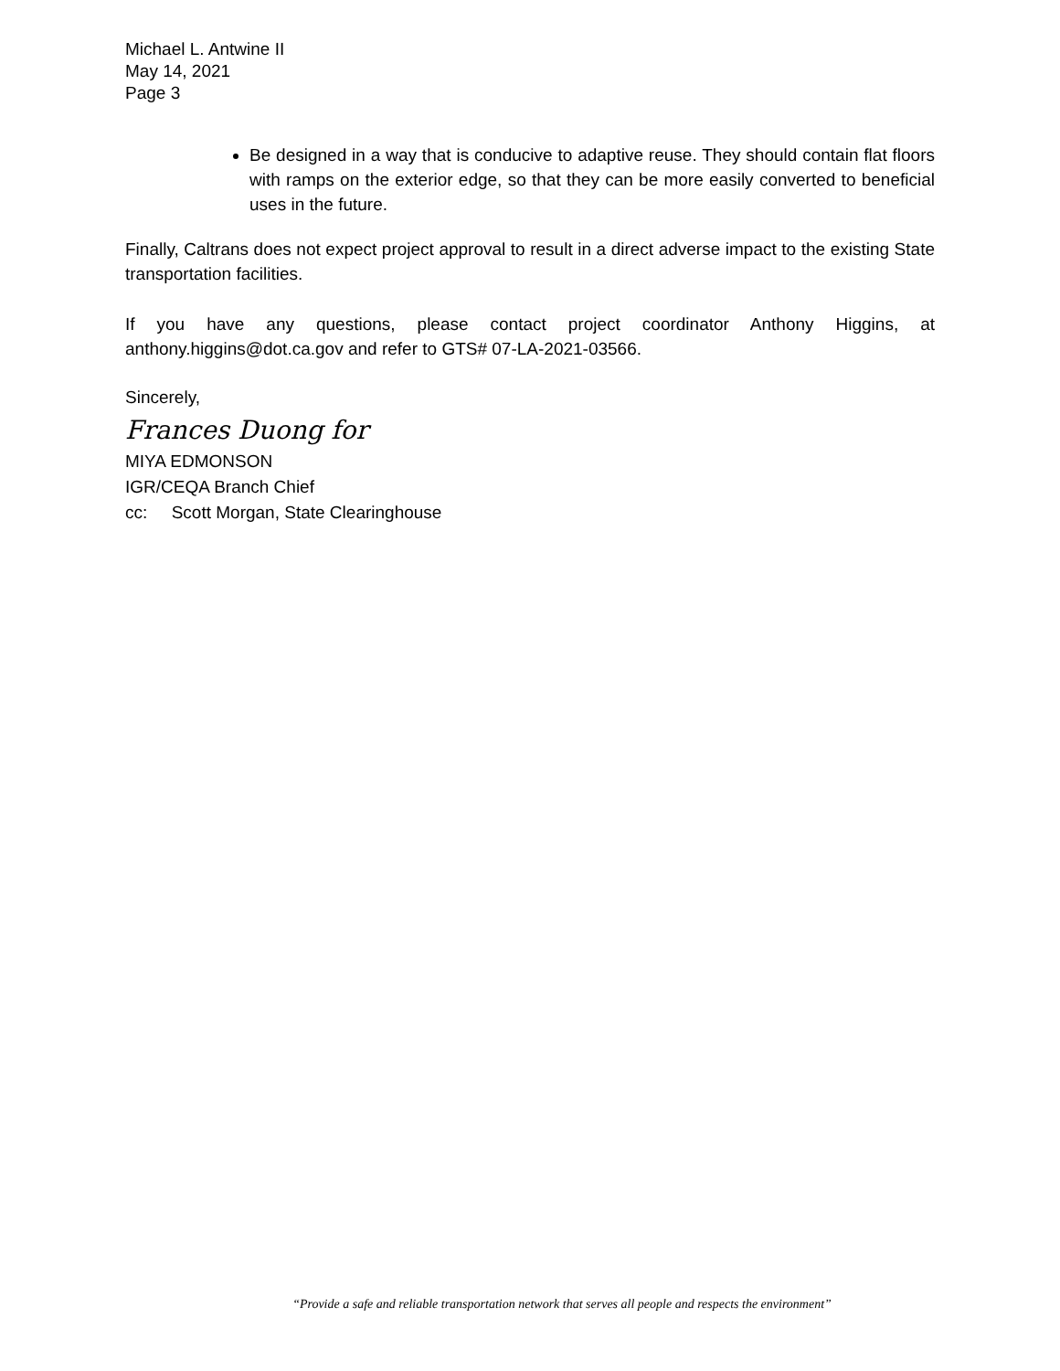Michael L. Antwine II
May 14, 2021
Page 3
Be designed in a way that is conducive to adaptive reuse. They should contain flat floors with ramps on the exterior edge, so that they can be more easily converted to beneficial uses in the future.
Finally, Caltrans does not expect project approval to result in a direct adverse impact to the existing State transportation facilities.
If you have any questions, please contact project coordinator Anthony Higgins, at anthony.higgins@dot.ca.gov and refer to GTS# 07-LA-2021-03566.
Sincerely,
Frances Duong for
MIYA EDMONSON
IGR/CEQA Branch Chief
cc: Scott Morgan, State Clearinghouse
“Provide a safe and reliable transportation network that serves all people and respects the environment”